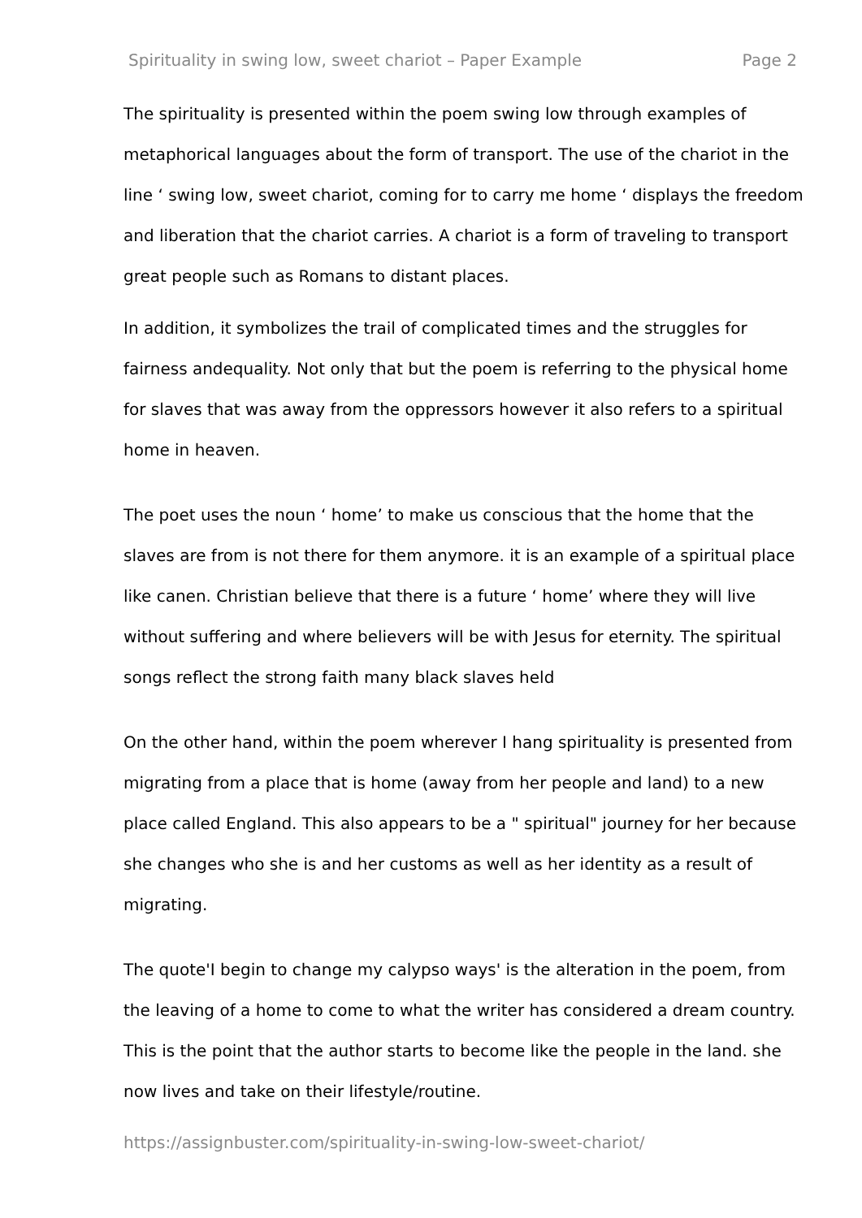Spirituality in swing low, sweet chariot – Paper Example Page 2
The spirituality is presented within the poem swing low through examples of metaphorical languages about the form of transport. The use of the chariot in the line ‘ swing low, sweet chariot, coming for to carry me home ‘ displays the freedom and liberation that the chariot carries. A chariot is a form of traveling to transport great people such as Romans to distant places.
In addition, it symbolizes the trail of complicated times and the struggles for fairness andequality. Not only that but the poem is referring to the physical home for slaves that was away from the oppressors however it also refers to a spiritual home in heaven.
The poet uses the noun ‘ home’ to make us conscious that the home that the slaves are from is not there for them anymore. it is an example of a spiritual place like canen. Christian believe that there is a future ‘ home’ where they will live without suffering and where believers will be with Jesus for eternity. The spiritual songs reflect the strong faith many black slaves held
On the other hand, within the poem wherever I hang spirituality is presented from migrating from a place that is home (away from her people and land) to a new place called England. This also appears to be a " spiritual" journey for her because she changes who she is and her customs as well as her identity as a result of migrating.
The quote'I begin to change my calypso ways' is the alteration in the poem, from the leaving of a home to come to what the writer has considered a dream country. This is the point that the author starts to become like the people in the land. she now lives and take on their lifestyle/routine.
https://assignbuster.com/spirituality-in-swing-low-sweet-chariot/